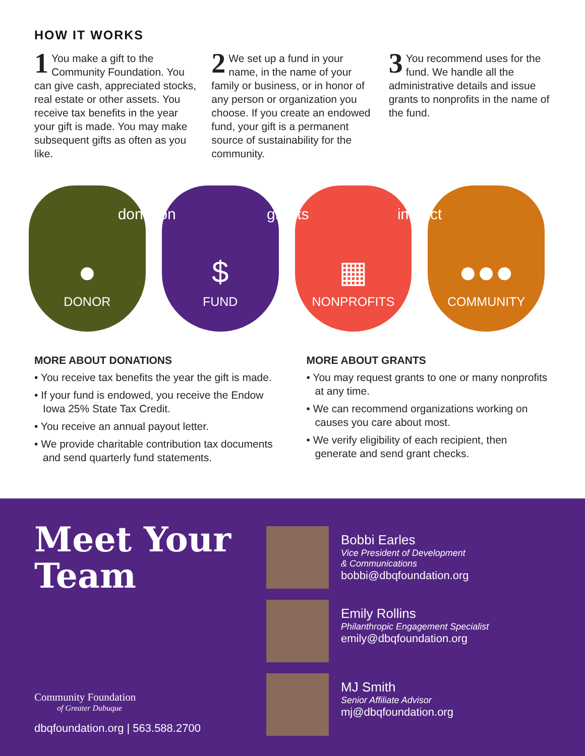HOW IT WORKS
1 You make a gift to the Community Foundation. You can give cash, appreciated stocks, real estate or other assets. You receive tax benefits in the year your gift is made. You may make subsequent gifts as often as you like.
2 We set up a fund in your name, in the name of your family or business, or in honor of any person or organization you choose. If you create an endowed fund, your gift is a permanent source of sustainability for the community.
3 You recommend uses for the fund. We handle all the administrative details and issue grants to nonprofits in the name of the fund.
donation
●
DONOR
grants
$
FUND
impact
▦
NONPROFITS
●●●
COMMUNITY
MORE ABOUT DONATIONS
• You receive tax benefits the year the gift is made.
• If your fund is endowed, you receive the Endow Iowa 25% State Tax Credit.
• You receive an annual payout letter.
• We provide charitable contribution tax documents and send quarterly fund statements.
MORE ABOUT GRANTS
• You may request grants to one or many nonprofits at any time.
• We can recommend organizations working on causes you care about most.
• We verify eligibility of each recipient, then generate and send grant checks.
Meet Your Team
Community Foundation
of Greater Dubuque
dbqfoundation.org | 563.588.2700
Bobbi Earles
Vice President of Development
& Communications
bobbi@dbqfoundation.org
Emily Rollins
Philanthropic Engagement Specialist
emily@dbqfoundation.org
MJ Smith
Senior Affiliate Advisor
mj@dbqfoundation.org